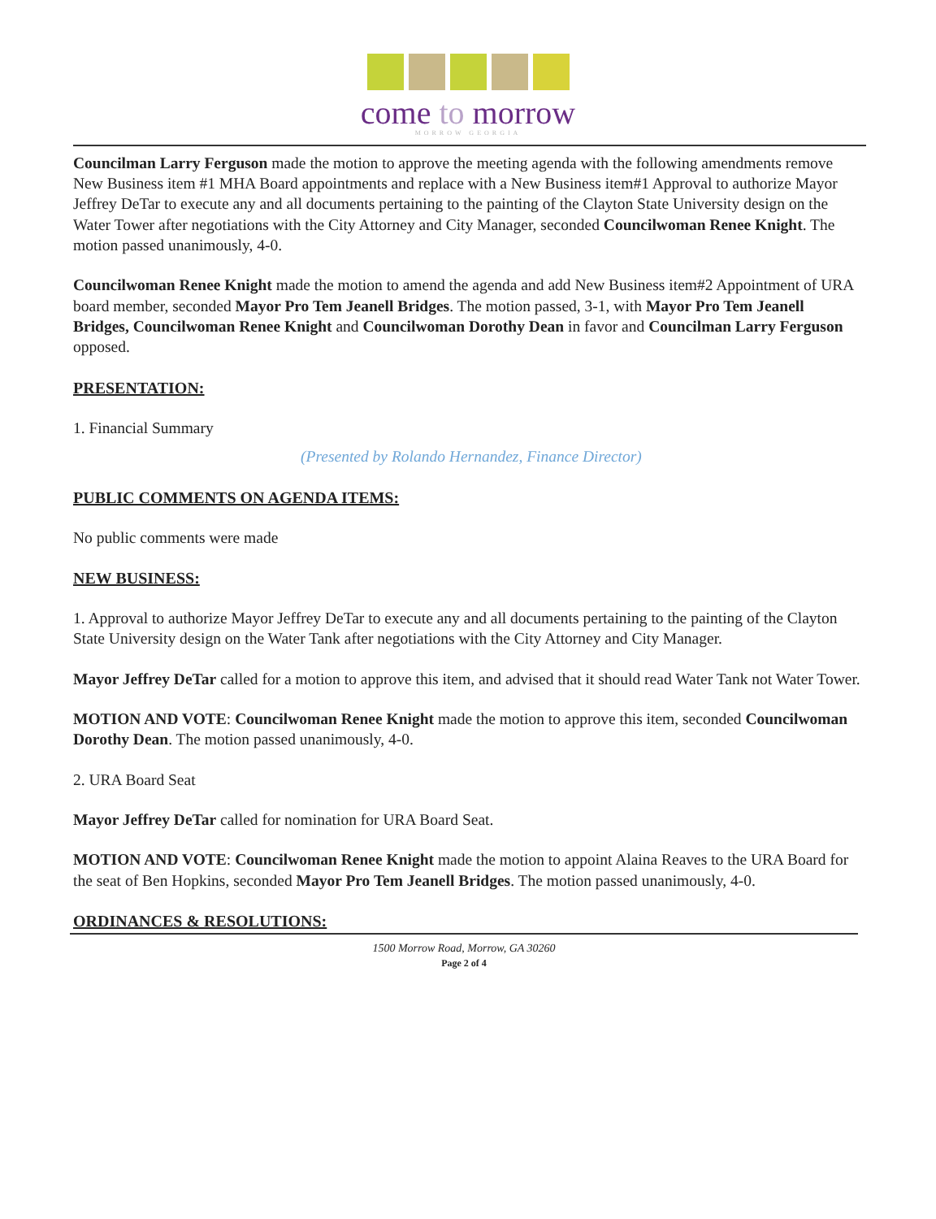come to morrow
MORROW GEORGIA
Councilman Larry Ferguson made the motion to approve the meeting agenda with the following amendments remove New Business item #1 MHA Board appointments and replace with a New Business item#1 Approval to authorize Mayor Jeffrey DeTar to execute any and all documents pertaining to the painting of the Clayton State University design on the Water Tower after negotiations with the City Attorney and City Manager, seconded Councilwoman Renee Knight. The motion passed unanimously, 4-0.
Councilwoman Renee Knight made the motion to amend the agenda and add New Business item#2 Appointment of URA board member, seconded Mayor Pro Tem Jeanell Bridges. The motion passed, 3-1, with Mayor Pro Tem Jeanell Bridges, Councilwoman Renee Knight and Councilwoman Dorothy Dean in favor and Councilman Larry Ferguson opposed.
PRESENTATION:
1. Financial Summary
(Presented by Rolando Hernandez, Finance Director)
PUBLIC COMMENTS ON AGENDA ITEMS:
No public comments were made
NEW BUSINESS:
1. Approval to authorize Mayor Jeffrey DeTar to execute any and all documents pertaining to the painting of the Clayton State University design on the Water Tank after negotiations with the City Attorney and City Manager.
Mayor Jeffrey DeTar called for a motion to approve this item, and advised that it should read Water Tank not Water Tower.
MOTION AND VOTE: Councilwoman Renee Knight made the motion to approve this item, seconded Councilwoman Dorothy Dean. The motion passed unanimously, 4-0.
2. URA Board Seat
Mayor Jeffrey DeTar called for nomination for URA Board Seat.
MOTION AND VOTE: Councilwoman Renee Knight made the motion to appoint Alaina Reaves to the URA Board for the seat of Ben Hopkins, seconded Mayor Pro Tem Jeanell Bridges. The motion passed unanimously, 4-0.
ORDINANCES & RESOLUTIONS:
1500 Morrow Road, Morrow, GA 30260
Page 2 of 4